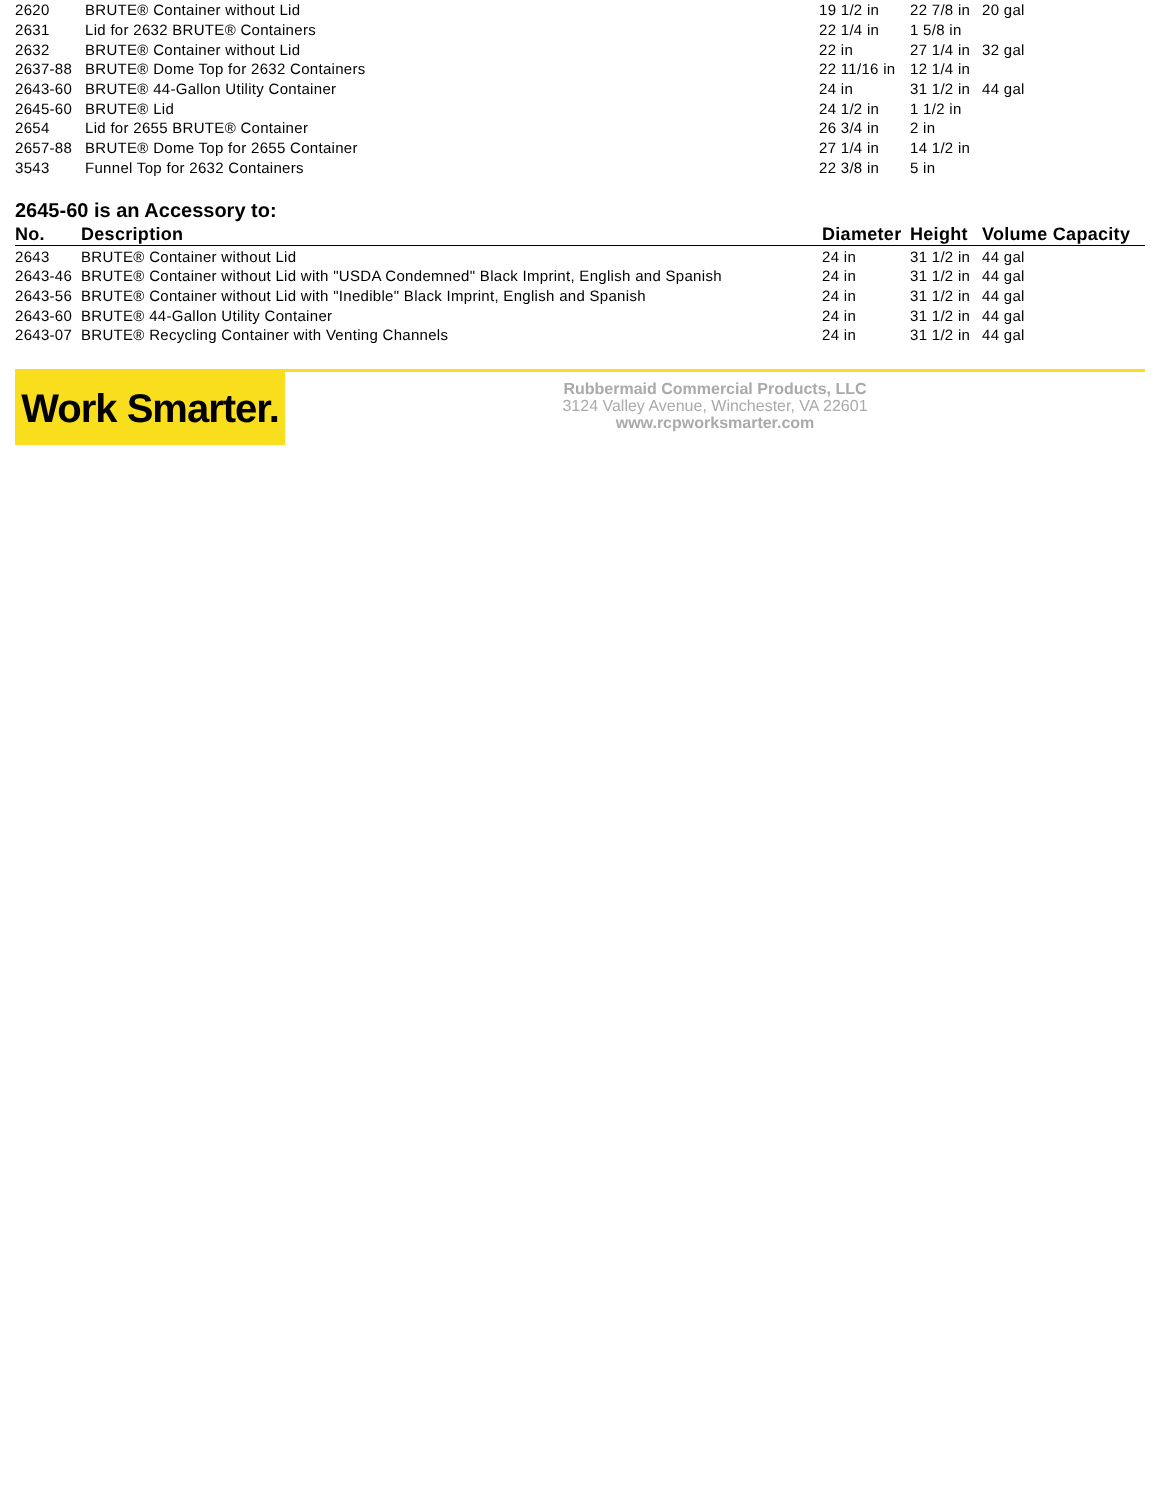| 2620 | BRUTE® Container without Lid | 19 1/2 in | 22 7/8 in | 20 gal |
| 2631 | Lid for 2632 BRUTE® Containers | 22 1/4 in | 1 5/8 in | |
| 2632 | BRUTE® Container without Lid | 22 in | 27 1/4 in | 32 gal |
| 2637-88 | BRUTE® Dome Top for 2632 Containers | 22 11/16 in | 12 1/4 in | |
| 2643-60 | BRUTE® 44-Gallon Utility Container | 24 in | 31 1/2 in | 44 gal |
| 2645-60 | BRUTE® Lid | 24 1/2 in | 1 1/2 in | |
| 2654 | Lid for 2655 BRUTE® Container | 26 3/4 in | 2 in | |
| 2657-88 | BRUTE® Dome Top for 2655 Container | 27 1/4 in | 14 1/2 in | |
| 3543 | Funnel Top for 2632 Containers | 22 3/8 in | 5 in | |
2645-60 is an Accessory to:
| No. | Description | Diameter | Height | Volume Capacity |
| --- | --- | --- | --- | --- |
| 2643 | BRUTE® Container without Lid | 24 in | 31 1/2 in | 44 gal |
| 2643-46 | BRUTE® Container without Lid with "USDA Condemned" Black Imprint, English and Spanish | 24 in | 31 1/2 in | 44 gal |
| 2643-56 | BRUTE® Container without Lid with "Inedible" Black Imprint, English and Spanish | 24 in | 31 1/2 in | 44 gal |
| 2643-60 | BRUTE® 44-Gallon Utility Container | 24 in | 31 1/2 in | 44 gal |
| 2643-07 | BRUTE® Recycling Container with Venting Channels | 24 in | 31 1/2 in | 44 gal |
Work Smarter.
Rubbermaid Commercial Products, LLC
3124 Valley Avenue, Winchester, VA 22601
www.rcpworksmarter.com